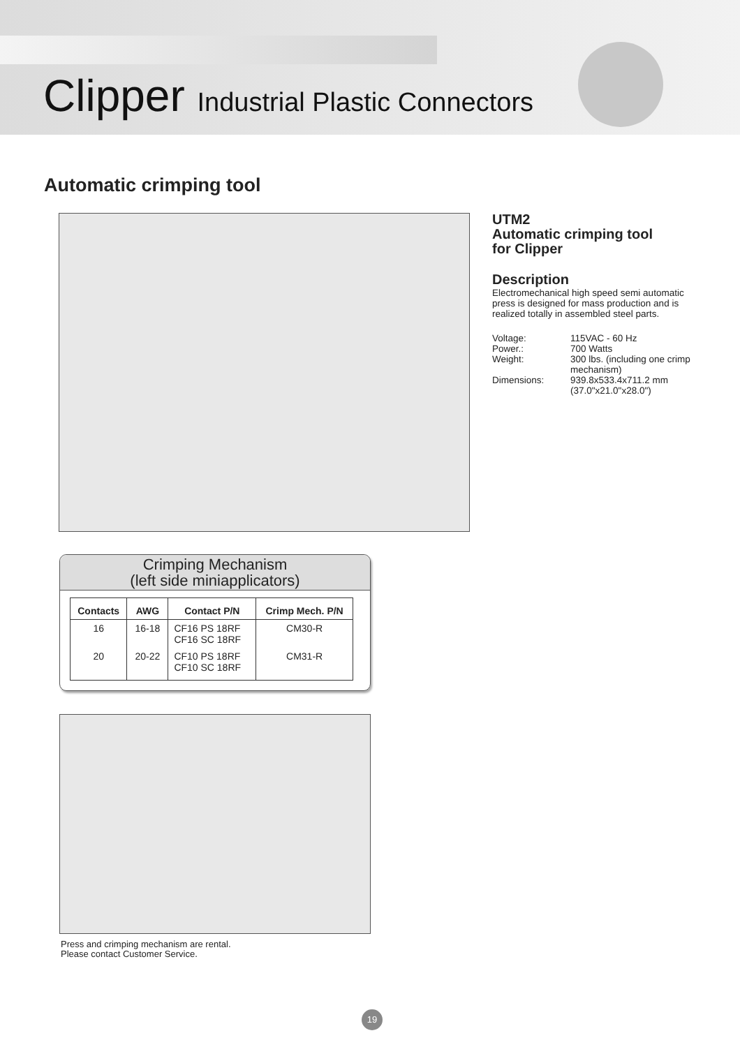Clipper Industrial Plastic Connectors
Automatic crimping tool
UTM2
Automatic crimping tool
for Clipper
Description
Electromechanical high speed semi automatic press is designed for mass production and is realized totally in assembled steel parts.
| Voltage: | 115VAC - 60 Hz |
| Power.: | 700 Watts |
| Weight: | 300 lbs. (including one crimp mechanism) |
| Dimensions: | 939.8x533.4x711.2 mm (37.0"x21.0"x28.0") |
Crimping Mechanism
(left side miniapplicators)
| Contacts | AWG | Contact P/N | Crimp Mech. P/N |
| --- | --- | --- | --- |
| 16 | 16-18 | CF16 PS 18RF CF16 SC 18RF | CM30-R |
| 20 | 20-22 | CF10 PS 18RF CF10 SC 18RF | CM31-R |
Press and crimping mechanism are rental.
Please contact Customer Service.
19